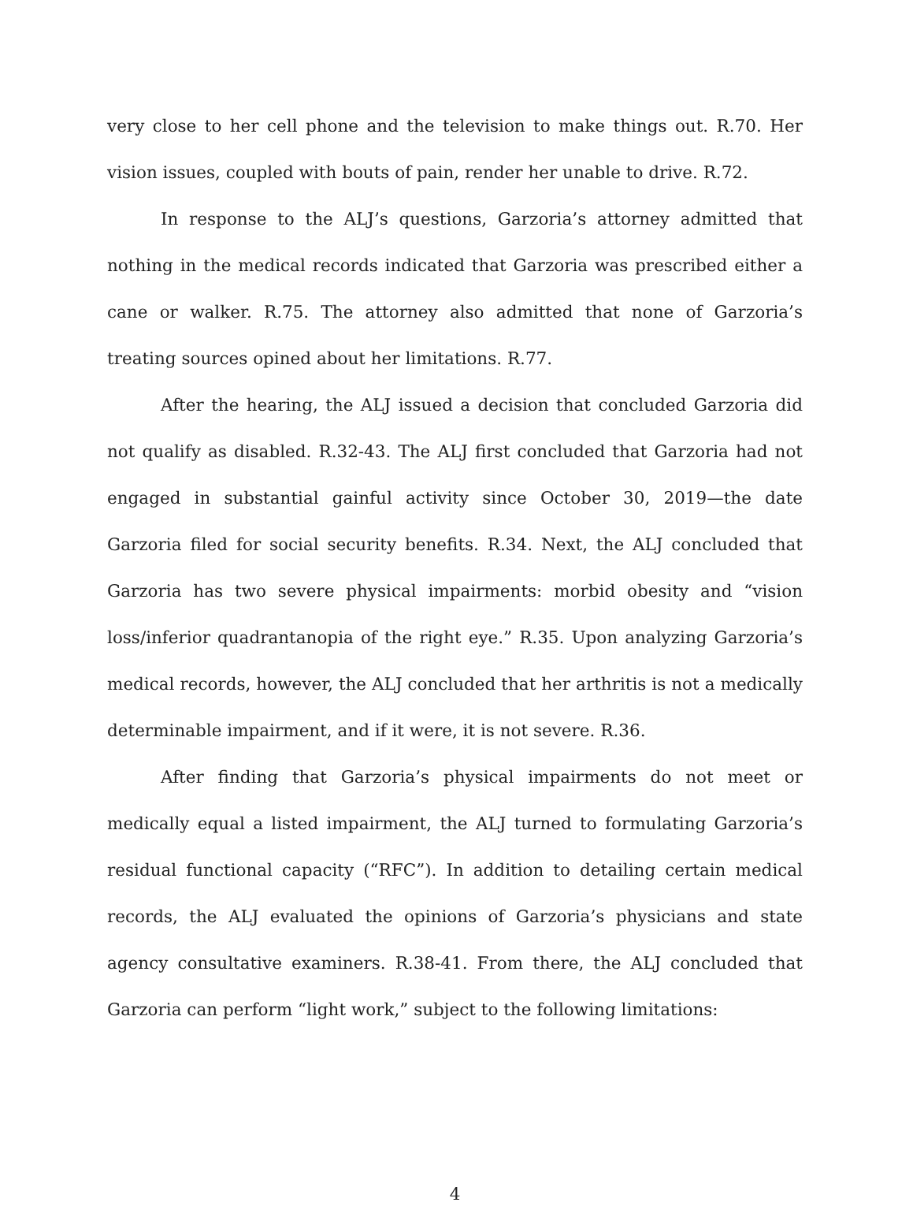very close to her cell phone and the television to make things out. R.70. Her vision issues, coupled with bouts of pain, render her unable to drive. R.72.
In response to the ALJ’s questions, Garzoria’s attorney admitted that nothing in the medical records indicated that Garzoria was prescribed either a cane or walker. R.75. The attorney also admitted that none of Garzoria’s treating sources opined about her limitations. R.77.
After the hearing, the ALJ issued a decision that concluded Garzoria did not qualify as disabled. R.32-43. The ALJ first concluded that Garzoria had not engaged in substantial gainful activity since October 30, 2019—the date Garzoria filed for social security benefits. R.34. Next, the ALJ concluded that Garzoria has two severe physical impairments: morbid obesity and “vision loss/inferior quadrantanopia of the right eye.” R.35. Upon analyzing Garzoria’s medical records, however, the ALJ concluded that her arthritis is not a medically determinable impairment, and if it were, it is not severe. R.36.
After finding that Garzoria’s physical impairments do not meet or medically equal a listed impairment, the ALJ turned to formulating Garzoria’s residual functional capacity (“RFC”). In addition to detailing certain medical records, the ALJ evaluated the opinions of Garzoria’s physicians and state agency consultative examiners. R.38-41. From there, the ALJ concluded that Garzoria can perform “light work,” subject to the following limitations:
4